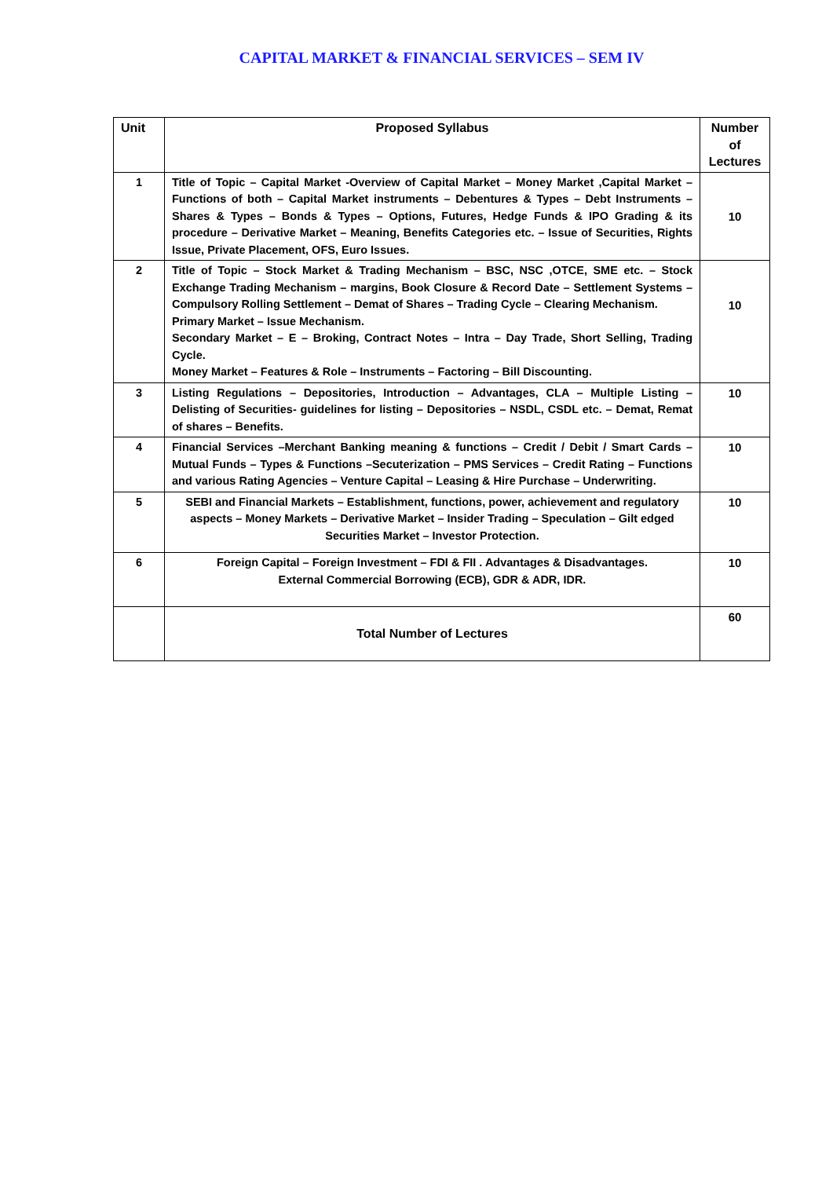CAPITAL MARKET & FINANCIAL SERVICES – SEM IV
| Unit | Proposed Syllabus | Number of Lectures |
| --- | --- | --- |
| 1 | Title of Topic – Capital Market -Overview of Capital Market – Money Market ,Capital Market – Functions of both – Capital Market instruments – Debentures & Types – Debt Instruments – Shares & Types – Bonds & Types – Options, Futures, Hedge Funds & IPO Grading & its procedure – Derivative Market – Meaning, Benefits Categories etc. – Issue of Securities, Rights Issue, Private Placement, OFS, Euro Issues. | 10 |
| 2 | Title of Topic – Stock Market & Trading Mechanism – BSC, NSC ,OTCE, SME etc. – Stock Exchange Trading Mechanism – margins, Book Closure & Record Date – Settlement Systems – Compulsory Rolling Settlement – Demat of Shares – Trading Cycle – Clearing Mechanism. Primary Market – Issue Mechanism. Secondary Market – E – Broking, Contract Notes – Intra – Day Trade, Short Selling, Trading Cycle. Money Market – Features & Role – Instruments – Factoring – Bill Discounting. | 10 |
| 3 | Listing Regulations – Depositories, Introduction – Advantages, CLA – Multiple Listing – Delisting of Securities- guidelines for listing – Depositories – NSDL, CSDL etc. – Demat, Remat of shares – Benefits. | 10 |
| 4 | Financial Services –Merchant Banking meaning & functions – Credit / Debit / Smart Cards – Mutual Funds – Types & Functions –Secuterization – PMS Services – Credit Rating – Functions and various Rating Agencies – Venture Capital – Leasing & Hire Purchase – Underwriting. | 10 |
| 5 | SEBI and Financial Markets – Establishment, functions, power, achievement and regulatory aspects – Money Markets – Derivative Market – Insider Trading – Speculation – Gilt edged Securities Market – Investor Protection. | 10 |
| 6 | Foreign Capital – Foreign Investment – FDI & FII . Advantages & Disadvantages. External Commercial Borrowing (ECB), GDR & ADR, IDR. | 10 |
| | Total Number of Lectures | 60 |